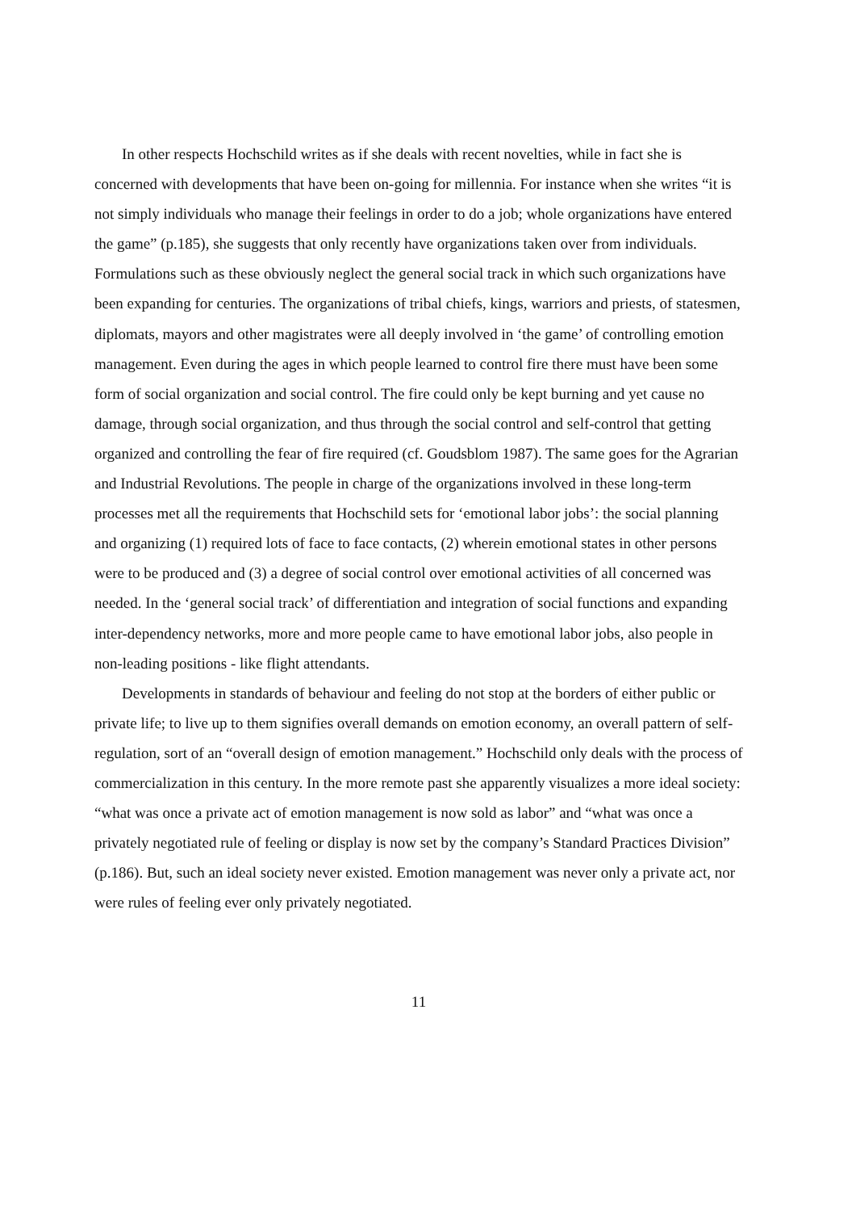In other respects Hochschild writes as if she deals with recent novelties, while in fact she is concerned with developments that have been on-going for millennia. For instance when she writes “it is not simply individuals who manage their feelings in order to do a job; whole organizations have entered the game” (p.185), she suggests that only recently have organizations taken over from individuals. Formulations such as these obviously neglect the general social track in which such organizations have been expanding for centuries. The organizations of tribal chiefs, kings, warriors and priests, of statesmen, diplomats, mayors and other magistrates were all deeply involved in ‘the game’ of controlling emotion management. Even during the ages in which people learned to control fire there must have been some form of social organization and social control. The fire could only be kept burning and yet cause no damage, through social organization, and thus through the social control and self-control that getting organized and controlling the fear of fire required (cf. Goudsblom 1987). The same goes for the Agrarian and Industrial Revolutions. The people in charge of the organizations involved in these long-term processes met all the requirements that Hochschild sets for ‘emotional labor jobs’: the social planning and organizing (1) required lots of face to face contacts, (2) wherein emotional states in other persons were to be produced and (3) a degree of social control over emotional activities of all concerned was needed. In the ‘general social track’ of differentiation and integration of social functions and expanding inter-dependency networks, more and more people came to have emotional labor jobs, also people in non-leading positions - like flight attendants.
Developments in standards of behaviour and feeling do not stop at the borders of either public or private life; to live up to them signifies overall demands on emotion economy, an overall pattern of self-regulation, sort of an “overall design of emotion management.” Hochschild only deals with the process of commercialization in this century. In the more remote past she apparently visualizes a more ideal society: “what was once a private act of emotion management is now sold as labor” and “what was once a privately negotiated rule of feeling or display is now set by the company’s Standard Practices Division” (p.186). But, such an ideal society never existed. Emotion management was never only a private act, nor were rules of feeling ever only privately negotiated.
11